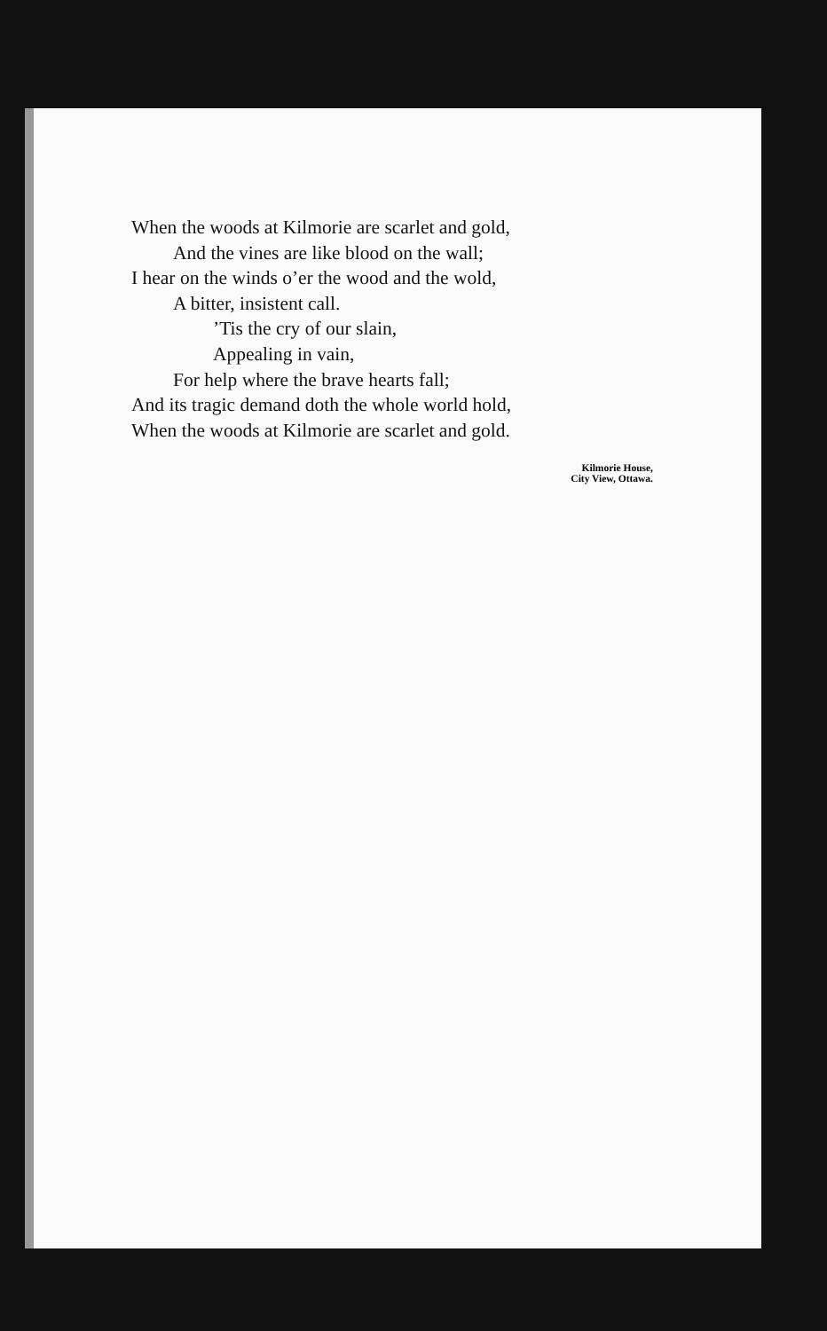When the woods at Kilmorie are scarlet and gold,
And the vines are like blood on the wall;
I hear on the winds o’er the wood and the wold,
A bitter, insistent call.
’Tis the cry of our slain,
Appealing in vain,
For help where the brave hearts fall;
And its tragic demand doth the whole world hold,
When the woods at Kilmorie are scarlet and gold.
Kilmorie House,
City View, Ottawa.